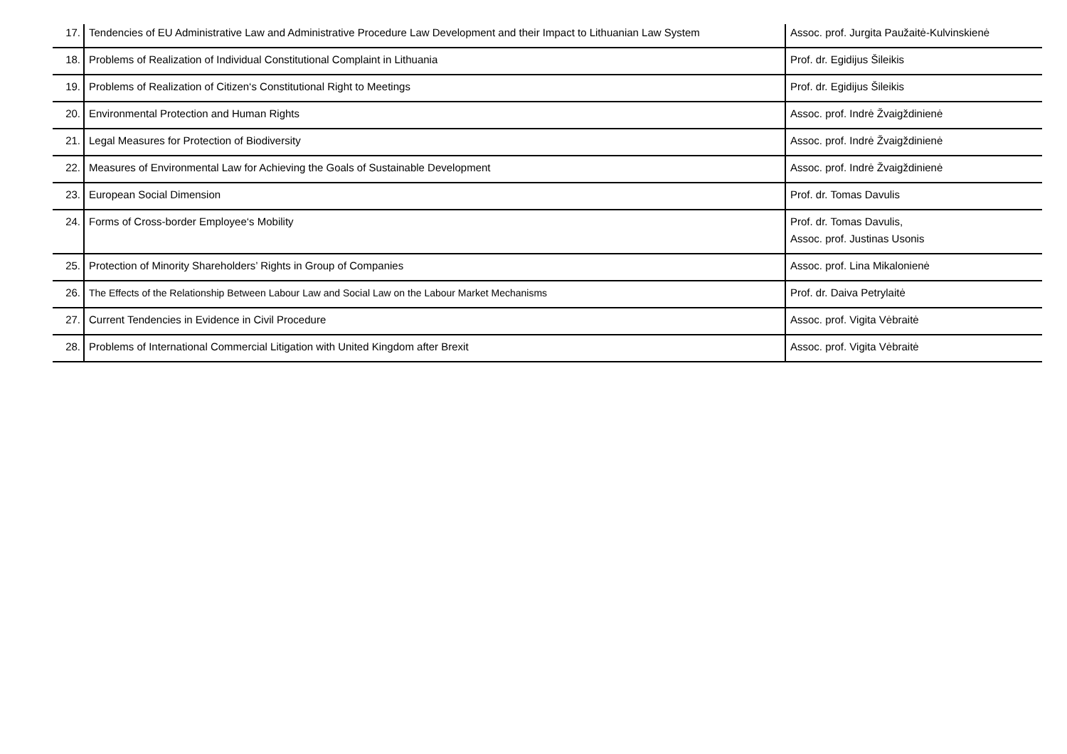| 17. | Tendencies of EU Administrative Law and Administrative Procedure Law Development and their Impact to Lithuanian Law System | Assoc. prof. Jurgita Paužaitė-Kulvinskienė |
| 18. | Problems of Realization of Individual Constitutional Complaint in Lithuania | Prof. dr. Egidijus Šileikis |
| 19. | Problems of Realization of Citizen‘s Constitutional Right to Meetings | Prof. dr. Egidijus Šileikis |
| 20. | Environmental Protection and Human Rights | Assoc. prof. Indrė Žvaigždinienė |
| 21. | Legal Measures for Protection of Biodiversity | Assoc. prof. Indrė Žvaigždinienė |
| 22. | Measures of Environmental Law for Achieving the Goals of Sustainable Development | Assoc. prof. Indrė Žvaigždinienė |
| 23. | European Social Dimension | Prof. dr. Tomas Davulis |
| 24. | Forms of Cross-border Employee‘s Mobility | Prof. dr. Tomas Davulis, Assoc. prof. Justinas Usonis |
| 25. | Protection of Minority Shareholders’ Rights in Group of Companies | Assoc. prof. Lina Mikalonienė |
| 26. | The Effects of the Relationship Between Labour Law and Social Law on the Labour Market Mechanisms | Prof. dr. Daiva Petrylaitė |
| 27. | Current Tendencies in Evidence in Civil Procedure | Assoc. prof. Vigita Vėbraitė |
| 28. | Problems of International Commercial Litigation with United Kingdom after Brexit | Assoc. prof. Vigita Vėbraitė |